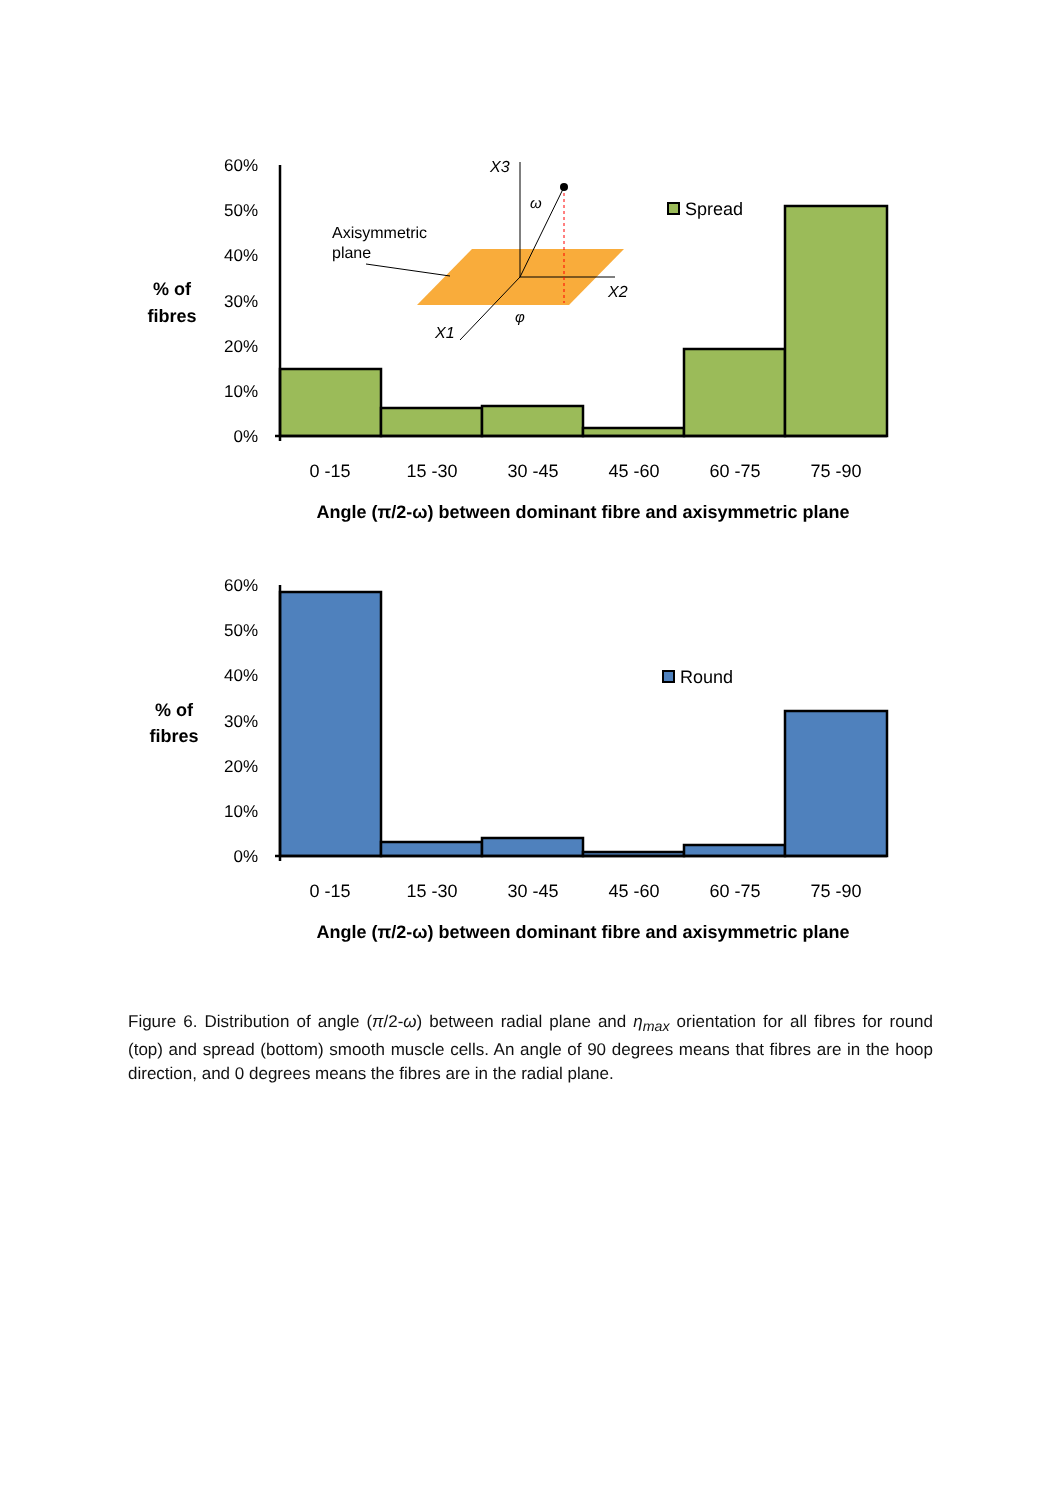60%
50%
40%
30%
20%
10%
0%
% of
fibres
X3
ω
X2
φ
X1
Axisymmetric
plane
Spread
0 -15
15 -30
30 -45
45 -60
60 -75
75 -90
Angle (π/2-ω) between dominant fibre and axisymmetric plane
60%
50%
40%
30%
20%
10%
0%
% of
fibres
Round
0 -15
15 -30
30 -45
45 -60
60 -75
75 -90
Angle (π/2-ω) between dominant fibre and axisymmetric plane
Figure 6. Distribution of angle (π/2-ω) between radial plane and η<sub>max</sub> orientation for all fibres for round (top) and spread (bottom) smooth muscle cells. An angle of 90 degrees means that fibres are in the hoop direction, and 0 degrees means the fibres are in the radial plane.